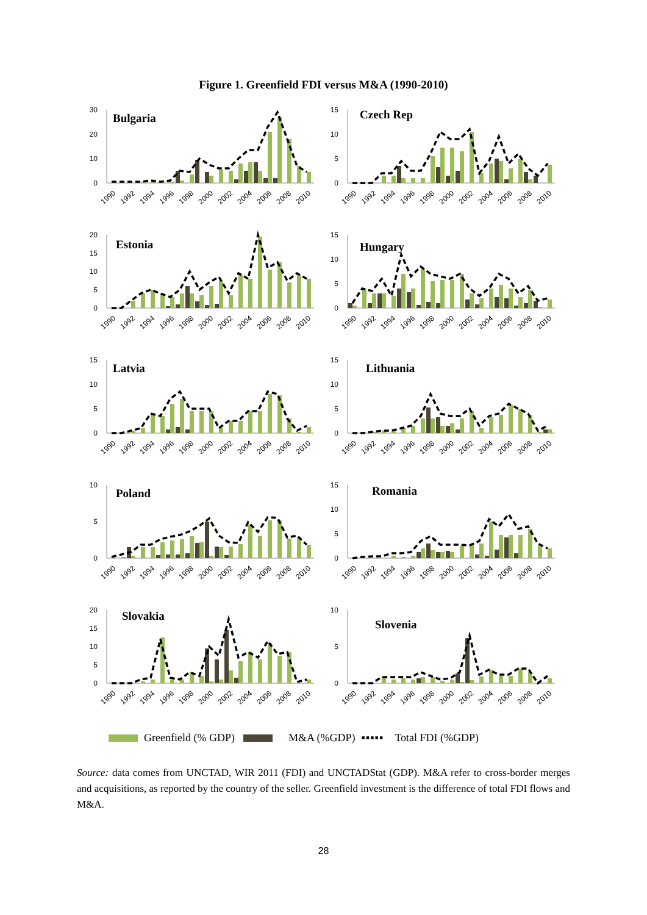Figure 1. Greenfield FDI versus M&A (1990-2010)
Bulgaria
0
10
20
30
1990
1992
1994
1996
1998
2000
2002
2004
2006
2008
2010
Czech Rep
0
5
10
15
1990
1992
1994
1996
1998
2000
2002
2004
2006
2008
2010
Estonia
0
5
10
15
20
1990
1992
1994
1996
1998
2000
2002
2004
2006
2008
2010
Hungary
0
5
10
15
1990
1992
1994
1996
1998
2000
2002
2004
2006
2008
2010
Latvia
0
5
10
15
1990
1992
1994
1996
1998
2000
2002
2004
2006
2008
2010
Lithuania
0
5
10
15
1990
1992
1994
1996
1998
2000
2002
2004
2006
2008
2010
Poland
0
5
10
1990
1992
1994
1996
1998
2000
2002
2004
2006
2008
2010
Romania
0
5
10
15
1990
1992
1994
1996
1998
2000
2002
2004
2006
2008
2010
Slovakia
0
5
10
15
20
1990
1992
1994
1996
1998
2000
2002
2004
2006
2008
2010
Slovenia
0
5
10
1990
1992
1994
1996
1998
2000
2002
2004
2006
2008
2010
Greenfield (% GDP) M&A (%GDP) ▪▪▪▪▪ Total FDI (%GDP)
Source: data comes from UNCTAD, WIR 2011 (FDI) and UNCTADStat (GDP). M&A refer to cross-border merges and acquisitions, as reported by the country of the seller. Greenfield investment is the difference of total FDI flows and M&A.
28